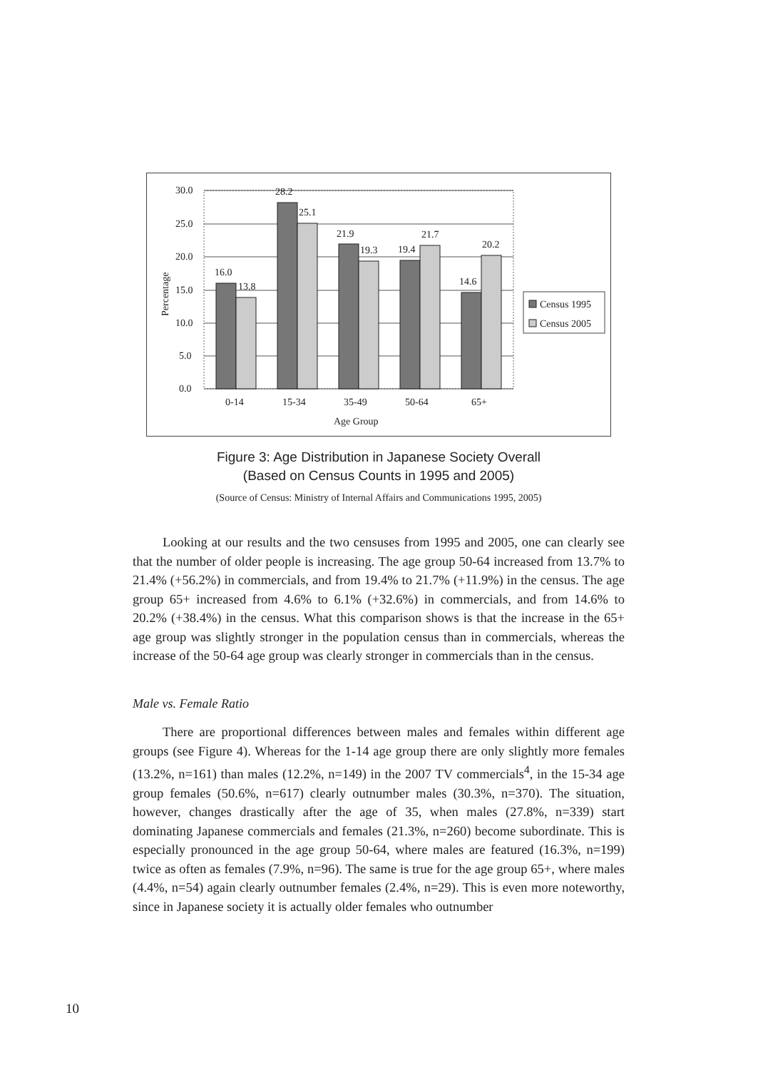0.0
5.0
10.0
15.0
20.0
25.0
30.0
Percentage
16.0
13.8
28.2
25.1
21.9
19.3
19.4
21.7
14.6
20.2
0-14
15-34
35-49
50-64
65+
Age Group
Census 1995
Census 2005
Figure 3: Age Distribution in Japanese Society Overall
(Based on Census Counts in 1995 and 2005)
(Source of Census: Ministry of Internal Affairs and Communications 1995, 2005)
Looking at our results and the two censuses from 1995 and 2005, one can clearly see that the number of older people is increasing. The age group 50-64 increased from 13.7% to 21.4% (+56.2%) in commercials, and from 19.4% to 21.7% (+11.9%) in the census. The age group 65+ increased from 4.6% to 6.1% (+32.6%) in commercials, and from 14.6% to 20.2% (+38.4%) in the census. What this comparison shows is that the increase in the 65+ age group was slightly stronger in the population census than in commercials, whereas the increase of the 50-64 age group was clearly stronger in commercials than in the census.
Male vs. Female Ratio
There are proportional differences between males and females within different age groups (see Figure 4). Whereas for the 1-14 age group there are only slightly more females (13.2%, n=161) than males (12.2%, n=149) in the 2007 TV commercials<sup>4</sup>, in the 15-34 age group females (50.6%, n=617) clearly outnumber males (30.3%, n=370). The situation, however, changes drastically after the age of 35, when males (27.8%, n=339) start dominating Japanese commercials and females (21.3%, n=260) become subordinate. This is especially pronounced in the age group 50-64, where males are featured (16.3%, n=199) twice as often as females (7.9%, n=96). The same is true for the age group 65+, where males (4.4%, n=54) again clearly outnumber females (2.4%, n=29). This is even more noteworthy, since in Japanese society it is actually older females who outnumber
10